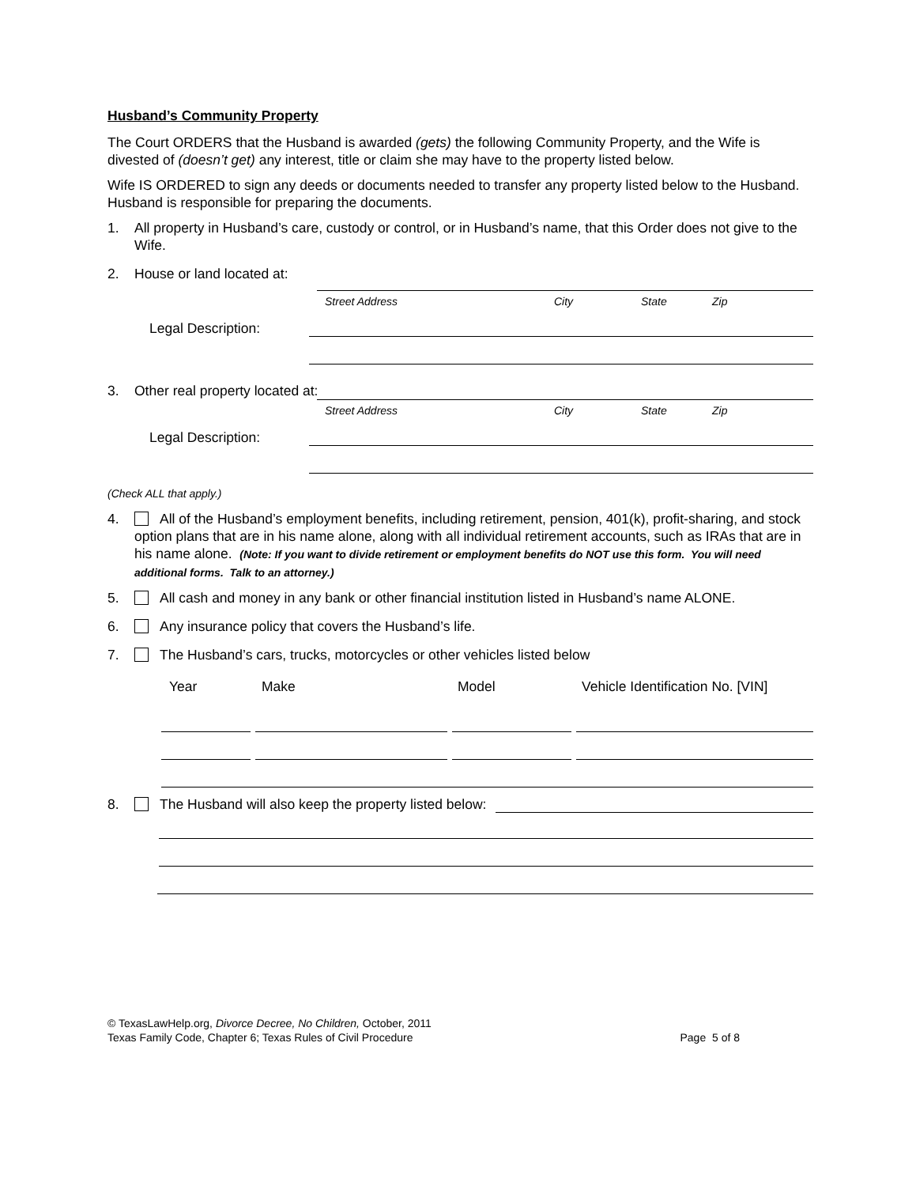Husband’s Community Property
The Court ORDERS that the Husband is awarded (gets) the following Community Property, and the Wife is divested of (doesn’t get) any interest, title or claim she may have to the property listed below.
Wife IS ORDERED to sign any deeds or documents needed to transfer any property listed below to the Husband. Husband is responsible for preparing the documents.
1. All property in Husband’s care, custody or control, or in Husband’s name, that this Order does not give to the Wife.
2. House or land located at:
Street Address City State Zip
Legal Description:
3. Other real property located at:
Street Address City State Zip
Legal Description:
(Check ALL that apply.)
4. All of the Husband’s employment benefits, including retirement, pension, 401(k), profit-sharing, and stock option plans that are in his name alone, along with all individual retirement accounts, such as IRAs that are in his name alone. (Note: If you want to divide retirement or employment benefits do NOT use this form. You will need additional forms. Talk to an attorney.)
5. All cash and money in any bank or other financial institution listed in Husband’s name ALONE.
6. Any insurance policy that covers the Husband’s life.
7. The Husband’s cars, trucks, motorcycles or other vehicles listed below
Year Make Model Vehicle Identification No. [VIN]
8. The Husband will also keep the property listed below:
© TexasLawHelp.org, Divorce Decree, No Children, October, 2011
Texas Family Code, Chapter 6; Texas Rules of Civil Procedure Page 5 of 8